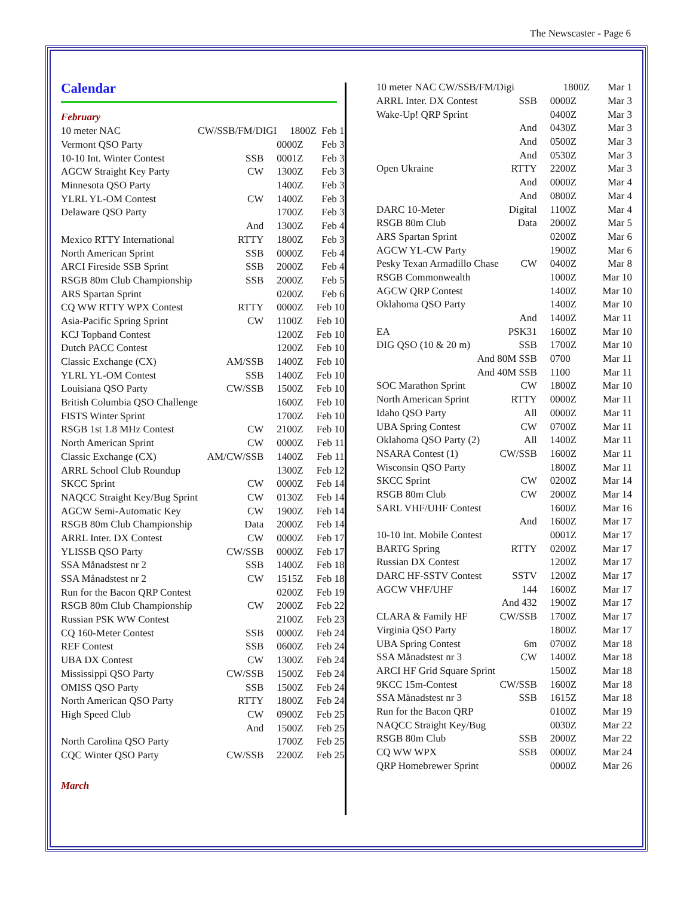The Newscaster - Page 6
Calendar
February
| 10 meter NAC | CW/SSB/FM/DIGI | 1800Z | Feb 1 |
| Vermont QSO Party | | 0000Z | Feb 3 |
| 10-10 Int. Winter Contest | SSB | 0001Z | Feb 3 |
| AGCW Straight Key Party | CW | 1300Z | Feb 3 |
| Minnesota QSO Party | | 1400Z | Feb 3 |
| YLRL YL-OM Contest | CW | 1400Z | Feb 3 |
| Delaware QSO Party | | 1700Z | Feb 3 |
| | And | 1300Z | Feb 4 |
| Mexico RTTY International | RTTY | 1800Z | Feb 3 |
| North American Sprint | SSB | 0000Z | Feb 4 |
| ARCI Fireside SSB Sprint | SSB | 2000Z | Feb 4 |
| RSGB 80m Club Championship | SSB | 2000Z | Feb 5 |
| ARS Spartan Sprint | | 0200Z | Feb 6 |
| CQ WW RTTY WPX Contest | RTTY | 0000Z | Feb 10 |
| Asia-Pacific Spring Sprint | CW | 1100Z | Feb 10 |
| KCJ Topband Contest | | 1200Z | Feb 10 |
| Dutch PACC Contest | | 1200Z | Feb 10 |
| Classic Exchange (CX) | AM/SSB | 1400Z | Feb 10 |
| YLRL YL-OM Contest | SSB | 1400Z | Feb 10 |
| Louisiana QSO Party | CW/SSB | 1500Z | Feb 10 |
| British Columbia QSO Challenge | | 1600Z | Feb 10 |
| FISTS Winter Sprint | | 1700Z | Feb 10 |
| RSGB 1st 1.8 MHz Contest | CW | 2100Z | Feb 10 |
| North American Sprint | CW | 0000Z | Feb 11 |
| Classic Exchange (CX) | AM/CW/SSB | 1400Z | Feb 11 |
| ARRL School Club Roundup | | 1300Z | Feb 12 |
| SKCC Sprint | CW | 0000Z | Feb 14 |
| NAQCC Straight Key/Bug Sprint | CW | 0130Z | Feb 14 |
| AGCW Semi-Automatic Key | CW | 1900Z | Feb 14 |
| RSGB 80m Club Championship | Data | 2000Z | Feb 14 |
| ARRL Inter. DX Contest | CW | 0000Z | Feb 17 |
| YLISSB QSO Party | CW/SSB | 0000Z | Feb 17 |
| SSA Månadstest nr 2 | SSB | 1400Z | Feb 18 |
| SSA Månadstest nr 2 | CW | 1515Z | Feb 18 |
| Run for the Bacon QRP Contest | | 0200Z | Feb 19 |
| RSGB 80m Club Championship | CW | 2000Z | Feb 22 |
| Russian PSK WW Contest | | 2100Z | Feb 23 |
| CQ 160-Meter Contest | SSB | 0000Z | Feb 24 |
| REF Contest | SSB | 0600Z | Feb 24 |
| UBA DX Contest | CW | 1300Z | Feb 24 |
| Mississippi QSO Party | CW/SSB | 1500Z | Feb 24 |
| OMISS QSO Party | SSB | 1500Z | Feb 24 |
| North American QSO Party | RTTY | 1800Z | Feb 24 |
| High Speed Club | CW | 0900Z | Feb 25 |
| | And | 1500Z | Feb 25 |
| North Carolina QSO Party | | 1700Z | Feb 25 |
| CQC Winter QSO Party | CW/SSB | 2200Z | Feb 25 |
March
| 10 meter NAC CW/SSB/FM/Digi | | 1800Z | Mar 1 |
| ARRL Inter. DX Contest | SSB | 0000Z | Mar 3 |
| Wake-Up! QRP Sprint | | 0400Z | Mar 3 |
| | And | 0430Z | Mar 3 |
| | And | 0500Z | Mar 3 |
| | And | 0530Z | Mar 3 |
| Open Ukraine | RTTY | 2200Z | Mar 3 |
| | And | 0000Z | Mar 4 |
| | And | 0800Z | Mar 4 |
| DARC 10-Meter | Digital | 1100Z | Mar 4 |
| RSGB 80m Club | Data | 2000Z | Mar 5 |
| ARS Spartan Sprint | | 0200Z | Mar 6 |
| AGCW YL-CW Party | | 1900Z | Mar 6 |
| Pesky Texan Armadillo Chase | CW | 0400Z | Mar 8 |
| RSGB Commonwealth | | 1000Z | Mar 10 |
| AGCW QRP Contest | | 1400Z | Mar 10 |
| Oklahoma QSO Party | | 1400Z | Mar 10 |
| | And | 1400Z | Mar 11 |
| EA | PSK31 | 1600Z | Mar 10 |
| DIG QSO (10 & 20 m) | SSB | 1700Z | Mar 10 |
| And 80M SSB | | 0700 | Mar 11 |
| And 40M SSB | | 1100 | Mar 11 |
| SOC Marathon Sprint | CW | 1800Z | Mar 10 |
| North American Sprint | RTTY | 0000Z | Mar 11 |
| Idaho QSO Party | All | 0000Z | Mar 11 |
| UBA Spring Contest | CW | 0700Z | Mar 11 |
| Oklahoma QSO Party (2) | All | 1400Z | Mar 11 |
| NSARA Contest (1) | CW/SSB | 1600Z | Mar 11 |
| Wisconsin QSO Party | | 1800Z | Mar 11 |
| SKCC Sprint | CW | 0200Z | Mar 14 |
| RSGB 80m Club | CW | 2000Z | Mar 14 |
| SARL VHF/UHF Contest | | 1600Z | Mar 16 |
| | And | 1600Z | Mar 17 |
| 10-10 Int. Mobile Contest | | 0001Z | Mar 17 |
| BARTG Spring | RTTY | 0200Z | Mar 17 |
| Russian DX Contest | | 1200Z | Mar 17 |
| DARC HF-SSTV Contest | SSTV | 1200Z | Mar 17 |
| AGCW VHF/UHF | 144 | 1600Z | Mar 17 |
| | And 432 | 1900Z | Mar 17 |
| CLARA & Family HF | CW/SSB | 1700Z | Mar 17 |
| Virginia QSO Party | | 1800Z | Mar 17 |
| UBA Spring Contest | 6m | 0700Z | Mar 18 |
| SSA Månadstest nr 3 | CW | 1400Z | Mar 18 |
| ARCI HF Grid Square Sprint | | 1500Z | Mar 18 |
| 9KCC 15m-Contest | CW/SSB | 1600Z | Mar 18 |
| SSA Månadstest nr 3 | SSB | 1615Z | Mar 18 |
| Run for the Bacon QRP | | 0100Z | Mar 19 |
| NAQCC Straight Key/Bug | | 0030Z | Mar 22 |
| RSGB 80m Club | SSB | 2000Z | Mar 22 |
| CQ WW WPX | SSB | 0000Z | Mar 24 |
| QRP Homebrewer Sprint | | 0000Z | Mar 26 |